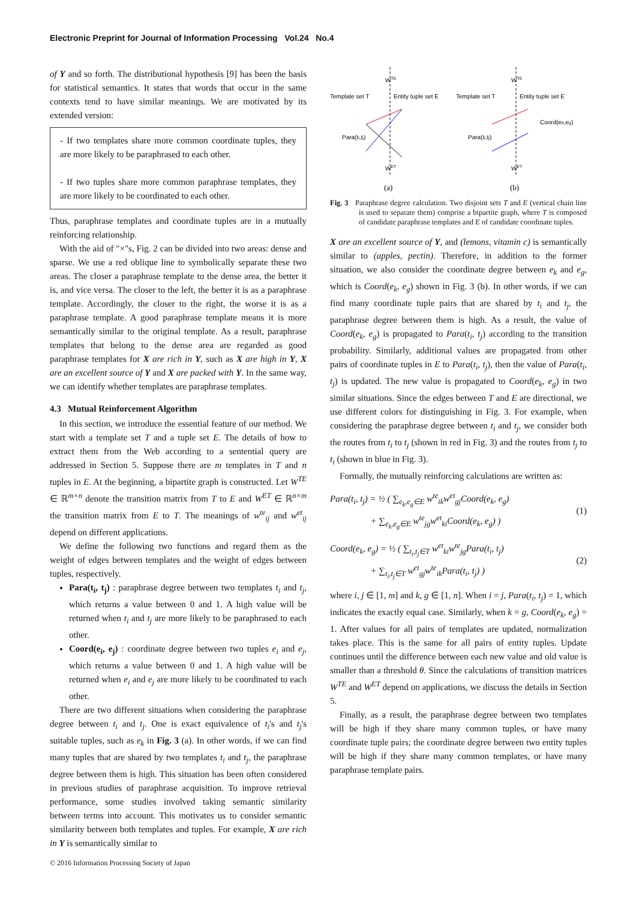Electronic Preprint for Journal of Information Processing Vol.24 No.4
of Y and so forth. The distributional hypothesis [9] has been the basis for statistical semantics. It states that words that occur in the same contexts tend to have similar meanings. We are motivated by its extended version:
- If two templates share more common coordinate tuples, they are more likely to be paraphrased to each other.
- If two tuples share more common paraphrase templates, they are more likely to be coordinated to each other.
Thus, paraphrase templates and coordinate tuples are in a mutually reinforcing relationship.
With the aid of "×"s, Fig. 2 can be divided into two areas: dense and sparse. We use a red oblique line to symbolically separate these two areas. The closer a paraphrase template to the dense area, the better it is, and vice versa. The closer to the left, the better it is as a paraphrase template. Accordingly, the closer to the right, the worse it is as a paraphrase template. A good paraphrase template means it is more semantically similar to the original template. As a result, paraphrase templates that belong to the dense area are regarded as good paraphrase templates for X are rich in Y, such as X are high in Y, X are an excellent source of Y and X are packed with Y. In the same way, we can identify whether templates are paraphrase templates.
4.3 Mutual Reinforcement Algorithm
In this section, we introduce the essential feature of our method. We start with a template set T and a tuple set E. The details of how to extract them from the Web according to a sentential query are addressed in Section 5. Suppose there are m templates in T and n tuples in E. At the beginning, a bipartite graph is constructed. Let W<sup>TE</sup> ∈ ℝ<sup>m×n</sup> denote the transition matrix from T to E and W<sup>ET</sup> ∈ ℝ<sup>n×m</sup> the transition matrix from E to T. The meanings of w<sup>te</sup><sub>ij</sub> and w<sup>et</sup><sub>ij</sub> depend on different applications.
We define the following two functions and regard them as the weight of edges between templates and the weight of edges between tuples, respectively.
Para(t<sub>i</sub>, t<sub>j</sub>) : paraphrase degree between two templates t<sub>i</sub> and t<sub>j</sub>, which returns a value between 0 and 1. A high value will be returned when t<sub>i</sub> and t<sub>j</sub> are more likely to be paraphrased to each other.
Coord(e<sub>i</sub>, e<sub>j</sub>) : coordinate degree between two tuples e<sub>i</sub> and e<sub>j</sub>, which returns a value between 0 and 1. A high value will be returned when e<sub>i</sub> and e<sub>j</sub> are more likely to be coordinated to each other.
There are two different situations when considering the paraphrase degree between t<sub>i</sub> and t<sub>j</sub>. One is exact equivalence of t<sub>i</sub>'s and t<sub>j</sub>'s suitable tuples, such as e<sub>k</sub> in Fig. 3 (a). In other words, if we can find many tuples that are shared by two templates t<sub>i</sub> and t<sub>j</sub>, the paraphrase degree between them is high. This situation has been often considered in previous studies of paraphrase acquisition. To improve retrieval performance, some studies involved taking semantic similarity between terms into account. This motivates us to consider semantic similarity between both templates and tuples. For example, X are rich in Y is semantically similar to
Template set T
Entity tuple set E
WTE
WET
Para(ti,tj)
(a)
Template set T
Entity tuple set E
WTE
WET
Coord(ek,eg)
Para(ti,tj)
(b)
Fig. 3 Paraphrase degree calculation. Two disjoint sets T and E (vertical chain line is used to separate them) comprise a bipartite graph, where T is composed of candidate paraphrase templates and E of candidate coordinate tuples.
X are an excellent source of Y, and (lemons, vitamin c) is semantically similar to (apples, pectin). Therefore, in addition to the former situation, we also consider the coordinate degree between e<sub>k</sub> and e<sub>g</sub>, which is Coord(e<sub>k</sub>, e<sub>g</sub>) shown in Fig. 3 (b). In other words, if we can find many coordinate tuple pairs that are shared by t<sub>i</sub> and t<sub>j</sub>, the paraphrase degree between them is high. As a result, the value of Coord(e<sub>k</sub>, e<sub>g</sub>) is propagated to Para(t<sub>i</sub>, t<sub>j</sub>) according to the transition probability. Similarly, additional values are propagated from other pairs of coordinate tuples in E to Para(t<sub>i</sub>, t<sub>j</sub>), then the value of Para(t<sub>i</sub>, t<sub>j</sub>) is updated. The new value is propagated to Coord(e<sub>k</sub>, e<sub>g</sub>) in two similar situations. Since the edges between T and E are directional, we use different colors for distinguishing in Fig. 3. For example, when considering the paraphrase degree between t<sub>i</sub> and t<sub>j</sub>, we consider both the routes from t<sub>i</sub> to t<sub>j</sub> (shown in red in Fig. 3) and the routes from t<sub>j</sub> to t<sub>i</sub> (shown in blue in Fig. 3).
Formally, the mutually reinforcing calculations are written as:
Para(t<sub>i</sub>, t<sub>j</sub>) = ½ ( ∑<sub>e<sub>k</sub>,e<sub>g</sub>∈E</sub> w<sup>te</sup><sub>ik</sub>w<sup>et</sup><sub>gj</sub>Coord(e<sub>k</sub>, e<sub>g</sub>)
+ ∑<sub>e<sub>k</sub>,e<sub>g</sub>∈E</sub> w<sup>te</sup><sub>jg</sub>w<sup>et</sup><sub>ki</sub>Coord(e<sub>k</sub>, e<sub>g</sub>) )
(1)
Coord(e<sub>k</sub>, e<sub>g</sub>) = ½ ( ∑<sub>t<sub>i</sub>,t<sub>j</sub>∈T</sub> w<sup>et</sup><sub>ki</sub>w<sup>te</sup><sub>jg</sub>Para(t<sub>i</sub>, t<sub>j</sub>)
+ ∑<sub>t<sub>i</sub>,t<sub>j</sub>∈T</sub> w<sup>et</sup><sub>gj</sub>w<sup>te</sup><sub>ik</sub>Para(t<sub>i</sub>, t<sub>j</sub>) )
(2)
where i, j ∈ [1, m] and k, g ∈ [1, n]. When i = j, Para(t<sub>i</sub>, t<sub>j</sub>) = 1, which indicates the exactly equal case. Similarly, when k = g, Coord(e<sub>k</sub>, e<sub>g</sub>) = 1. After values for all pairs of templates are updated, normalization takes place. This is the same for all pairs of entity tuples. Update continues until the difference between each new value and old value is smaller than a threshold θ. Since the calculations of transition matrices W<sup>TE</sup> and W<sup>ET</sup> depend on applications, we discuss the details in Section 5.
Finally, as a result, the paraphrase degree between two templates will be high if they share many common tuples, or have many coordinate tuple pairs; the coordinate degree between two entity tuples will be high if they share many common templates, or have many paraphrase template pairs.
© 2016 Information Processing Society of Japan